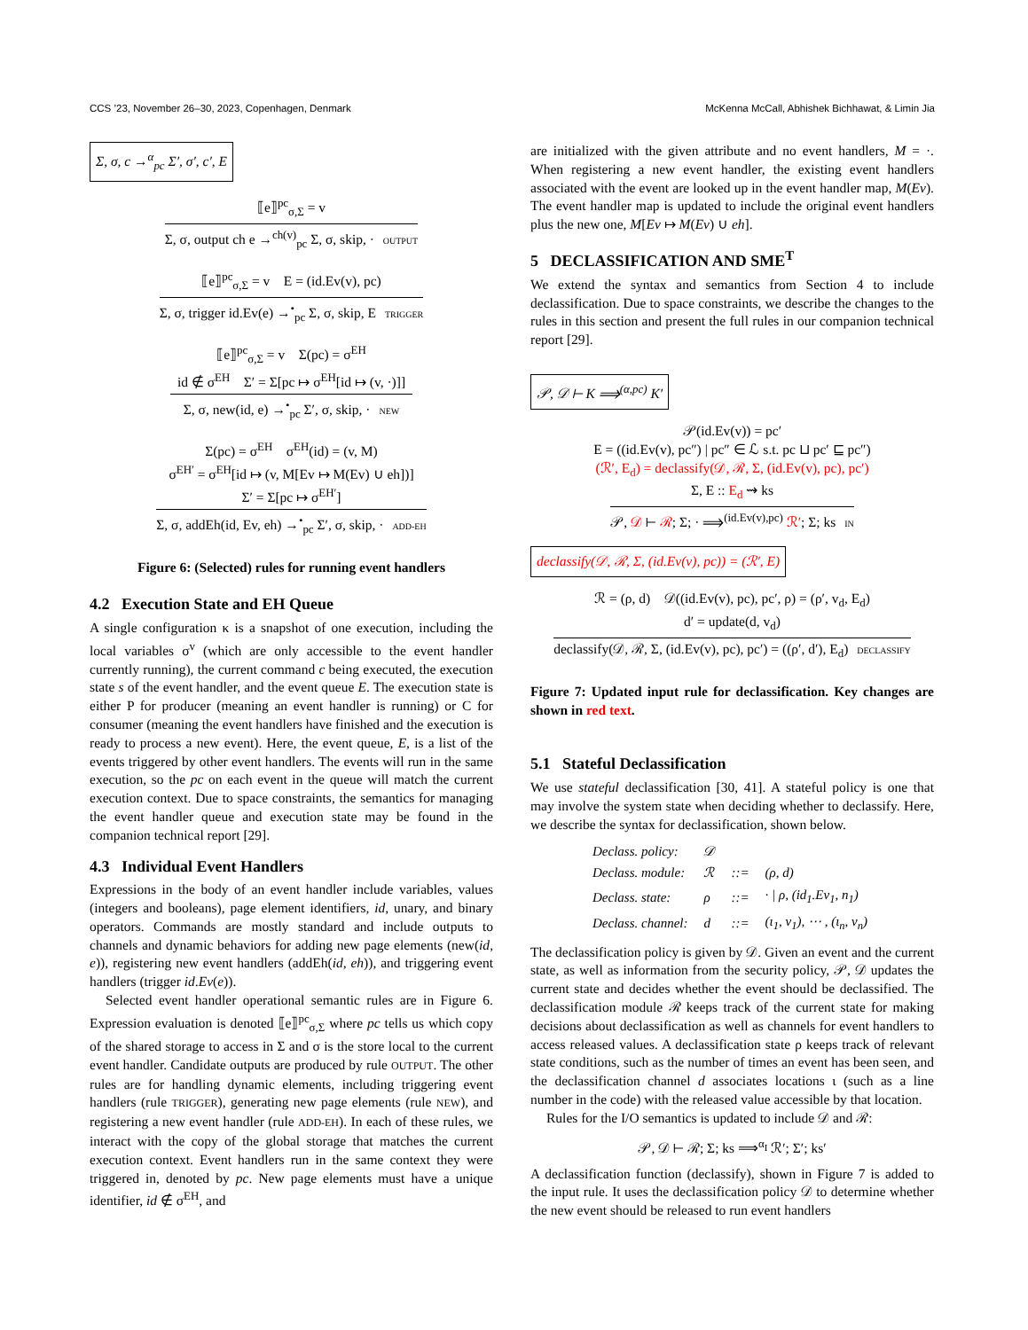CCS ’23, November 26–30, 2023, Copenhagen, Denmark McKenna McCall, Abhishek Bichhawat, & Limin Jia
Σ, σ, c →<sup>α</sup><sub>pc</sub> Σ′, σ′, c′, E
⟦e⟧<sup>pc</sup><sub>σ,Σ</sub> = v
Σ, σ, output ch e →<sup>ch(v)</sup><sub>pc</sub> Σ, σ, skip, · OUTPUT
⟦e⟧<sup>pc</sup><sub>σ,Σ</sub> = v E = (id.Ev(v), pc)
Σ, σ, trigger id.Ev(e) →<sup>•</sup><sub>pc</sub> Σ, σ, skip, E TRIGGER
⟦e⟧<sup>pc</sup><sub>σ,Σ</sub> = v Σ(pc) = σ<sup>EH</sup>
id ∉ σ<sup>EH</sup> Σ′ = Σ[pc ↦ σ<sup>EH</sup>[id ↦ (v, ·)]]
Σ, σ, new(id, e) →<sup>•</sup><sub>pc</sub> Σ′, σ, skip, · NEW
Σ(pc) = σ<sup>EH</sup> σ<sup>EH</sup>(id) = (v, M)
σ<sup>EH′</sup> = σ<sup>EH</sup>[id ↦ (v, M[Ev ↦ M(Ev) ∪ eh])]
Σ′ = Σ[pc ↦ σ<sup>EH′</sup>]
Σ, σ, addEh(id, Ev, eh) →<sup>•</sup><sub>pc</sub> Σ′, σ, skip, · ADD-EH
Figure 6: (Selected) rules for running event handlers
4.2 Execution State and EH Queue
A single configuration κ is a snapshot of one execution, including the local variables σ<sup>v</sup> (which are only accessible to the event handler currently running), the current command c being executed, the execution state s of the event handler, and the event queue E. The execution state is either P for producer (meaning an event handler is running) or C for consumer (meaning the event handlers have finished and the execution is ready to process a new event). Here, the event queue, E, is a list of the events triggered by other event handlers. The events will run in the same execution, so the pc on each event in the queue will match the current execution context. Due to space constraints, the semantics for managing the event handler queue and execution state may be found in the companion technical report [29].
4.3 Individual Event Handlers
Expressions in the body of an event handler include variables, values (integers and booleans), page element identifiers, id, unary, and binary operators. Commands are mostly standard and include outputs to channels and dynamic behaviors for adding new page elements (new(id, e)), registering new event handlers (addEh(id, eh)), and triggering event handlers (trigger id.Ev(e)).
Selected event handler operational semantic rules are in Figure 6. Expression evaluation is denoted ⟦e⟧<sup>pc</sup><sub>σ,Σ</sub> where pc tells us which copy of the shared storage to access in Σ and σ is the store local to the current event handler. Candidate outputs are produced by rule OUTPUT. The other rules are for handling dynamic elements, including triggering event handlers (rule TRIGGER), generating new page elements (rule NEW), and registering a new event handler (rule ADD-EH). In each of these rules, we interact with the copy of the global storage that matches the current execution context. Event handlers run in the same context they were triggered in, denoted by pc. New page elements must have a unique identifier, id ∉ σ<sup>EH</sup>, and
are initialized with the given attribute and no event handlers, M = ·. When registering a new event handler, the existing event handlers associated with the event are looked up in the event handler map, M(Ev). The event handler map is updated to include the original event handlers plus the new one, M[Ev ↦ M(Ev) ∪ eh].
5 DECLASSIFICATION AND SME<sup>T</sup>
We extend the syntax and semantics from Section 4 to include declassification. Due to space constraints, we describe the changes to the rules in this section and present the full rules in our companion technical report [29].
𝒫, 𝒟 ⊢ K ⟹<sup>(α,pc)</sup> K′
𝒫(id.Ev(v)) = pc′
E = ((id.Ev(v), pc″) | pc″ ∈ ℒ s.t. pc ⊔ pc′ ⊑ pc″)
(ℛ′, E<sub>d</sub>) = declassify(𝒟, ℛ, Σ, (id.Ev(v), pc), pc′)
Σ, E :: E<sub>d</sub> ⇝ ks
𝒫, 𝒟 ⊢ ℛ; Σ; · ⟹<sup>(id.Ev(v),pc)</sup> ℛ′; Σ; ks IN
declassify(𝒟, ℛ, Σ, (id.Ev(v), pc)) = (ℛ′, E)
ℛ = (ρ, d) 𝒟((id.Ev(v), pc), pc′, ρ) = (ρ′, v<sub>d</sub>, E<sub>d</sub>)
d′ = update(d, v<sub>d</sub>)
declassify(𝒟, ℛ, Σ, (id.Ev(v), pc), pc′) = ((ρ′, d′), E<sub>d</sub>) DECLASSIFY
Figure 7: Updated input rule for declassification. Key changes are shown in red text.
5.1 Stateful Declassification
We use stateful declassification [30, 41]. A stateful policy is one that may involve the system state when deciding whether to declassify. Here, we describe the syntax for declassification, shown below.
| Declass. policy: | 𝒟 | | |
| Declass. module: | ℛ | ::= | (ρ, d) |
| Declass. state: | ρ | ::= | · / ρ, (id<sub>1</sub>.Ev<sub>1</sub>, n<sub>1</sub>) |
| Declass. channel: | d | ::= | (ι<sub>1</sub>, v<sub>1</sub>), ⋯ , (ι<sub>n</sub>, v<sub>n</sub>) |
The declassification policy is given by 𝒟. Given an event and the current state, as well as information from the security policy, 𝒫, 𝒟 updates the current state and decides whether the event should be declassified. The declassification module ℛ keeps track of the current state for making decisions about declassification as well as channels for event handlers to access released values. A declassification state ρ keeps track of relevant state conditions, such as the number of times an event has been seen, and the declassification channel d associates locations ι (such as a line number in the code) with the released value accessible by that location.
Rules for the I/O semantics is updated to include 𝒟 and ℛ:
𝒫, 𝒟 ⊢ ℛ; Σ; ks ⟹<sup>α<sub>I</sub></sup> ℛ′; Σ′; ks′
A declassification function (declassify), shown in Figure 7 is added to the input rule. It uses the declassification policy 𝒟 to determine whether the new event should be released to run event handlers